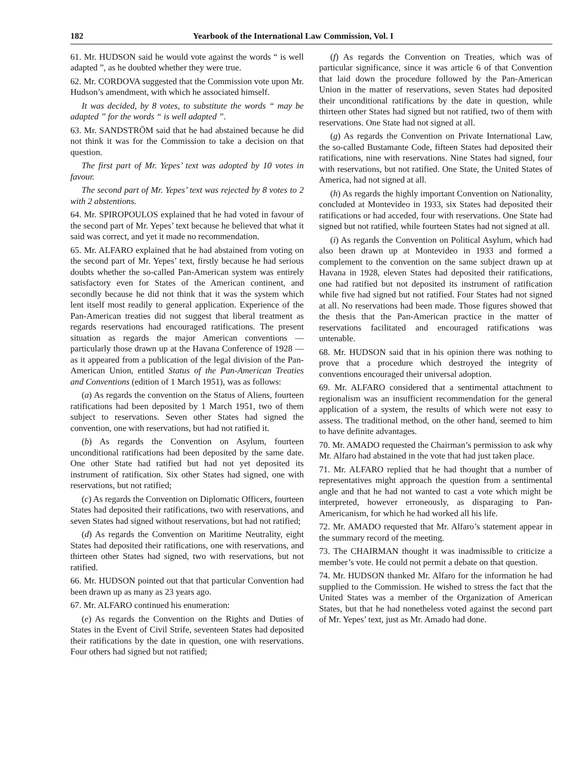182 Yearbook of the International Law Commission, Vol. I
61. Mr. HUDSON said he would vote against the words “ is well adapted ”, as he doubted whether they were true.
62. Mr. CORDOVA suggested that the Commission vote upon Mr. Hudson’s amendment, with which he associated himself.
It was decided, by 8 votes, to substitute the words “ may be adapted ” for the words “ is well adapted ”.
63. Mr. SANDSTRÖM said that he had abstained because he did not think it was for the Commission to take a decision on that question.
The first part of Mr. Yepes’ text was adopted by 10 votes in favour.
The second part of Mr. Yepes’ text was rejected by 8 votes to 2 with 2 abstentions.
64. Mr. SPIROPOULOS explained that he had voted in favour of the second part of Mr. Yepes’ text because he believed that what it said was correct, and yet it made no recommendation.
65. Mr. ALFARO explained that he had abstained from voting on the second part of Mr. Yepes’ text, firstly because he had serious doubts whether the so-called Pan-American system was entirely satisfactory even for States of the American continent, and secondly because he did not think that it was the system which lent itself most readily to general application. Experience of the Pan-American treaties did not suggest that liberal treatment as regards reservations had encouraged ratifications. The present situation as regards the major American conventions — particularly those drawn up at the Havana Conference of 1928 — as it appeared from a publication of the legal division of the Pan-American Union, entitled Status of the Pan-American Treaties and Conventions (edition of 1 March 1951), was as follows:
(a) As regards the convention on the Status of Aliens, fourteen ratifications had been deposited by 1 March 1951, two of them subject to reservations. Seven other States had signed the convention, one with reservations, but had not ratified it.
(b) As regards the Convention on Asylum, fourteen unconditional ratifications had been deposited by the same date. One other State had ratified but had not yet deposited its instrument of ratification. Six other States had signed, one with reservations, but not ratified;
(c) As regards the Convention on Diplomatic Officers, fourteen States had deposited their ratifications, two with reservations, and seven States had signed without reservations, but had not ratified;
(d) As regards the Convention on Maritime Neutrality, eight States had deposited their ratifications, one with reservations, and thirteen other States had signed, two with reservations, but not ratified.
66. Mr. HUDSON pointed out that that particular Convention had been drawn up as many as 23 years ago.
67. Mr. ALFARO continued his enumeration:
(e) As regards the Convention on the Rights and Duties of States in the Event of Civil Strife, seventeen States had deposited their ratifications by the date in question, one with reservations. Four others had signed but not ratified;
(f) As regards the Convention on Treaties, which was of particular significance, since it was article 6 of that Convention that laid down the procedure followed by the Pan-American Union in the matter of reservations, seven States had deposited their unconditional ratifications by the date in question, while thirteen other States had signed but not ratified, two of them with reservations. One State had not signed at all.
(g) As regards the Convention on Private International Law, the so-called Bustamante Code, fifteen States had deposited their ratifications, nine with reservations. Nine States had signed, four with reservations, but not ratified. One State, the United States of America, had not signed at all.
(h) As regards the highly important Convention on Nationality, concluded at Montevideo in 1933, six States had deposited their ratifications or had acceded, four with reservations. One State had signed but not ratified, while fourteen States had not signed at all.
(i) As regards the Convention on Political Asylum, which had also been drawn up at Montevideo in 1933 and formed a complement to the convention on the same subject drawn up at Havana in 1928, eleven States had deposited their ratifications, one had ratified but not deposited its instrument of ratification while five had signed but not ratified. Four States had not signed at all. No reservations had been made. Those figures showed that the thesis that the Pan-American practice in the matter of reservations facilitated and encouraged ratifications was untenable.
68. Mr. HUDSON said that in his opinion there was nothing to prove that a procedure which destroyed the integrity of conventions encouraged their universal adoption.
69. Mr. ALFARO considered that a sentimental attachment to regionalism was an insufficient recommendation for the general application of a system, the results of which were not easy to assess. The traditional method, on the other hand, seemed to him to have definite advantages.
70. Mr. AMADO requested the Chairman’s permission to ask why Mr. Alfaro had abstained in the vote that had just taken place.
71. Mr. ALFARO replied that he had thought that a number of representatives might approach the question from a sentimental angle and that he had not wanted to cast a vote which might be interpreted, however erroneously, as disparaging to Pan-Americanism, for which he had worked all his life.
72. Mr. AMADO requested that Mr. Alfaro’s statement appear in the summary record of the meeting.
73. The CHAIRMAN thought it was inadmissible to criticize a member’s vote. He could not permit a debate on that question.
74. Mr. HUDSON thanked Mr. Alfaro for the information he had supplied to the Commission. He wished to stress the fact that the United States was a member of the Organization of American States, but that he had nonetheless voted against the second part of Mr. Yepes’ text, just as Mr. Amado had done.